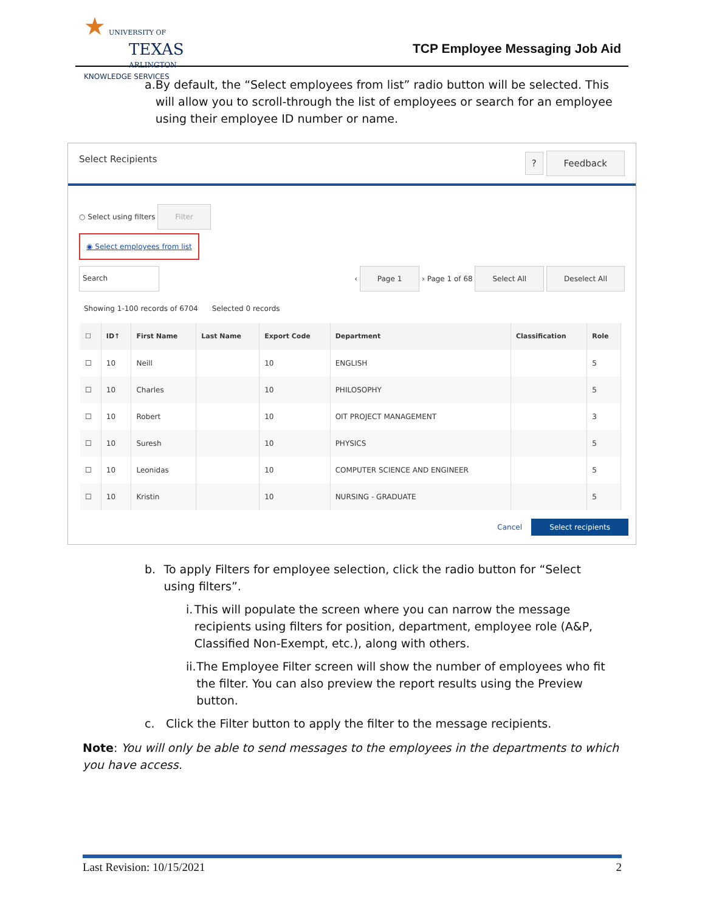★ UNIVERSITY OF
TEXAS
ARLINGTON
KNOWLEDGE SERVICES
TCP Employee Messaging Job Aid
a. By default, the “Select employees from list” radio button will be selected. This will allow you to scroll-through the list of employees or search for an employee using their employee ID number or name.
Select Recipients? Feedback
○ Select using filters Filter
◉ Select employees from list
Search ‹ Page 1 › Page 1 of 68 Select All Deselect All
Showing 1-100 records of 6704 Selected 0 records
| ☐ | ID↑ | First Name | Last Name | Export Code | Department | Classification | Role |
| --- | --- | --- | --- | --- | --- | --- | --- |
| ☐ | 10 | Neill | | 10 | ENGLISH | | 5 |
| ☐ | 10 | Charles | | 10 | PHILOSOPHY | | 5 |
| ☐ | 10 | Robert | | 10 | OIT PROJECT MANAGEMENT | | 3 |
| ☐ | 10 | Suresh | | 10 | PHYSICS | | 5 |
| ☐ | 10 | Leonidas | | 10 | COMPUTER SCIENCE AND ENGINEER | | 5 |
| ☐ | 10 | Kristin | | 10 | NURSING - GRADUATE | | 5 |
Cancel Select recipients
b. To apply Filters for employee selection, click the radio button for “Select using filters”.
i. This will populate the screen where you can narrow the message recipients using filters for position, department, employee role (A&P, Classified Non-Exempt, etc.), along with others.
ii. The Employee Filter screen will show the number of employees who fit the filter. You can also preview the report results using the Preview button.
c. Click the Filter button to apply the filter to the message recipients.
Note: You will only be able to send messages to the employees in the departments to which you have access.
Last Revision: 10/15/2021 2